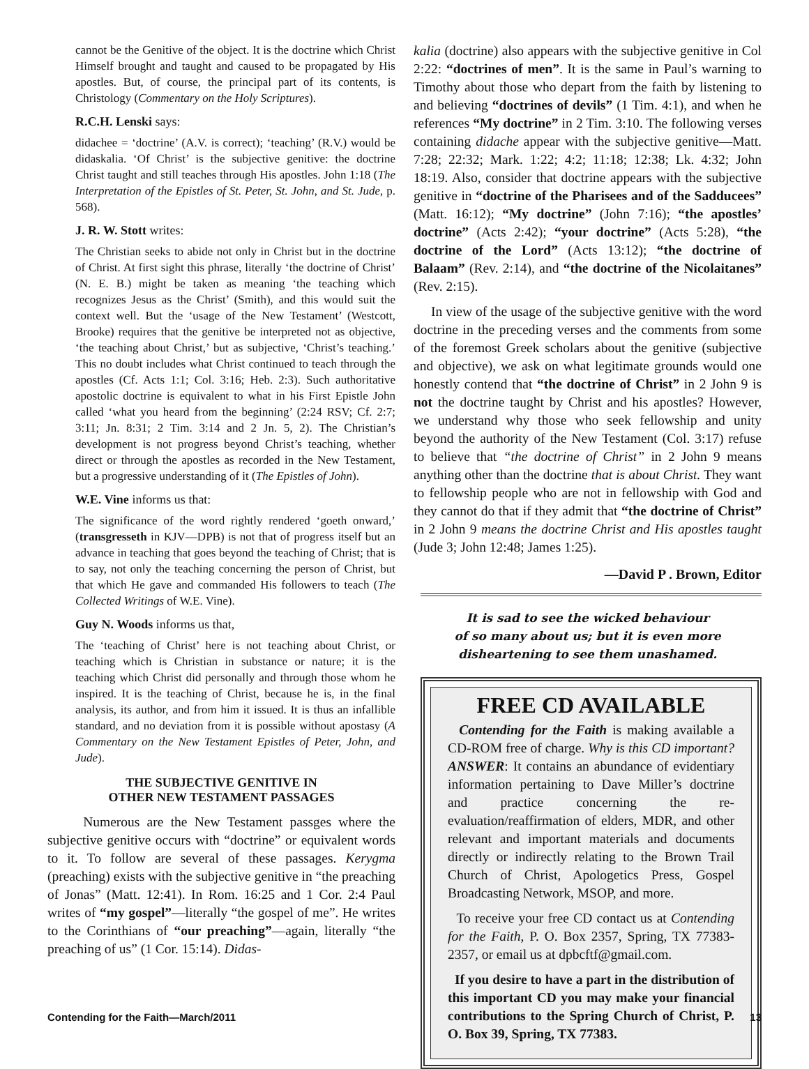cannot be the Genitive of the object. It is the doctrine which Christ Himself brought and taught and caused to be propagated by His apostles. But, of course, the principal part of its contents, is Christology (Commentary on the Holy Scriptures).
R.C.H. Lenski says:
didachee = ‘doctrine’ (A.V. is correct); ‘teaching’ (R.V.) would be didaskalia. ‘Of Christ’ is the subjective genitive: the doctrine Christ taught and still teaches through His apostles. John 1:18 (The Interpretation of the Epistles of St. Peter, St. John, and St. Jude, p. 568).
J. R. W. Stott writes:
The Christian seeks to abide not only in Christ but in the doctrine of Christ. At first sight this phrase, literally ‘the doctrine of Christ’ (N. E. B.) might be taken as meaning ‘the teaching which recognizes Jesus as the Christ’ (Smith), and this would suit the context well. But the ‘usage of the New Testament’ (Westcott, Brooke) requires that the genitive be interpreted not as objective, ‘the teaching about Christ,’ but as subjective, ‘Christ’s teaching.’ This no doubt includes what Christ continued to teach through the apostles (Cf. Acts 1:1; Col. 3:16; Heb. 2:3). Such authoritative apostolic doctrine is equivalent to what in his First Epistle John called ‘what you heard from the beginning’ (2:24 RSV; Cf. 2:7; 3:11; Jn. 8:31; 2 Tim. 3:14 and 2 Jn. 5, 2). The Christian’s development is not progress beyond Christ’s teaching, whether direct or through the apostles as recorded in the New Testament, but a progressive understanding of it (The Epistles of John).
W.E. Vine informs us that:
The significance of the word rightly rendered ‘goeth onward,’ (transgresseth in KJV—DPB) is not that of progress itself but an advance in teaching that goes beyond the teaching of Christ; that is to say, not only the teaching concerning the person of Christ, but that which He gave and commanded His followers to teach (The Collected Writings of W.E. Vine).
Guy N. Woods informs us that,
The ‘teaching of Christ’ here is not teaching about Christ, or teaching which is Christian in substance or nature; it is the teaching which Christ did personally and through those whom he inspired. It is the teaching of Christ, because he is, in the final analysis, its author, and from him it issued. It is thus an infallible standard, and no deviation from it is possible without apostasy (A Commentary on the New Testament Epistles of Peter, John, and Jude).
THE SUBJECTIVE GENITIVE IN
OTHER NEW TESTAMENT PASSAGES
Numerous are the New Testament passges where the subjective genitive occurs with “doctrine” or equivalent words to it. To follow are several of these passages. Kerygma (preaching) exists with the subjective genitive in “the preaching of Jonas” (Matt. 12:41). In Rom. 16:25 and 1 Cor. 2:4 Paul writes of “my gospel”—literally “the gospel of me”. He writes to the Corinthians of “our preaching”—again, literally “the preaching of us” (1 Cor. 15:14). Didas-
kalia (doctrine) also appears with the subjective genitive in Col 2:22: “doctrines of men”. It is the same in Paul’s warning to Timothy about those who depart from the faith by listening to and believing “doctrines of devils” (1 Tim. 4:1), and when he references “My doctrine” in 2 Tim. 3:10. The following verses containing didache appear with the subjective genitive—Matt. 7:28; 22:32; Mark. 1:22; 4:2; 11:18; 12:38; Lk. 4:32; John 18:19. Also, consider that doctrine appears with the subjective genitive in “doctrine of the Pharisees and of the Sadducees” (Matt. 16:12); “My doctrine” (John 7:16); “the apostles’ doctrine” (Acts 2:42); “your doctrine” (Acts 5:28), “the doctrine of the Lord” (Acts 13:12); “the doctrine of Balaam” (Rev. 2:14), and “the doctrine of the Nicolaitanes” (Rev. 2:15).
In view of the usage of the subjective genitive with the word doctrine in the preceding verses and the comments from some of the foremost Greek scholars about the genitive (subjective and objective), we ask on what legitimate grounds would one honestly contend that “the doctrine of Christ” in 2 John 9 is not the doctrine taught by Christ and his apostles? However, we understand why those who seek fellowship and unity beyond the authority of the New Testament (Col. 3:17) refuse to believe that “the doctrine of Christ” in 2 John 9 means anything other than the doctrine that is about Christ. They want to fellowship people who are not in fellowship with God and they cannot do that if they admit that “the doctrine of Christ” in 2 John 9 means the doctrine Christ and His apostles taught (Jude 3; John 12:48; James 1:25).
—David P . Brown, Editor
It is sad to see the wicked behaviour
of so many about us; but it is even more
disheartening to see them unashamed.
FREE CD AVAILABLE
Contending for the Faith is making available a CD-ROM free of charge. Why is this CD important? ANSWER: It contains an abundance of evidentiary information pertaining to Dave Miller’s doctrine and practice concerning the re-evaluation/reaffirmation of elders, MDR, and other relevant and important materials and documents directly or indirectly relating to the Brown Trail Church of Christ, Apologetics Press, Gospel Broadcasting Network, MSOP, and more.
To receive your free CD contact us at Contending for the Faith, P. O. Box 2357, Spring, TX 77383-2357, or email us at dpbcftf@gmail.com.
If you desire to have a part in the distribution of this important CD you may make your financial contributions to the Spring Church of Christ, P. O. Box 39, Spring, TX 77383.
Contending for the Faith—March/2011 13